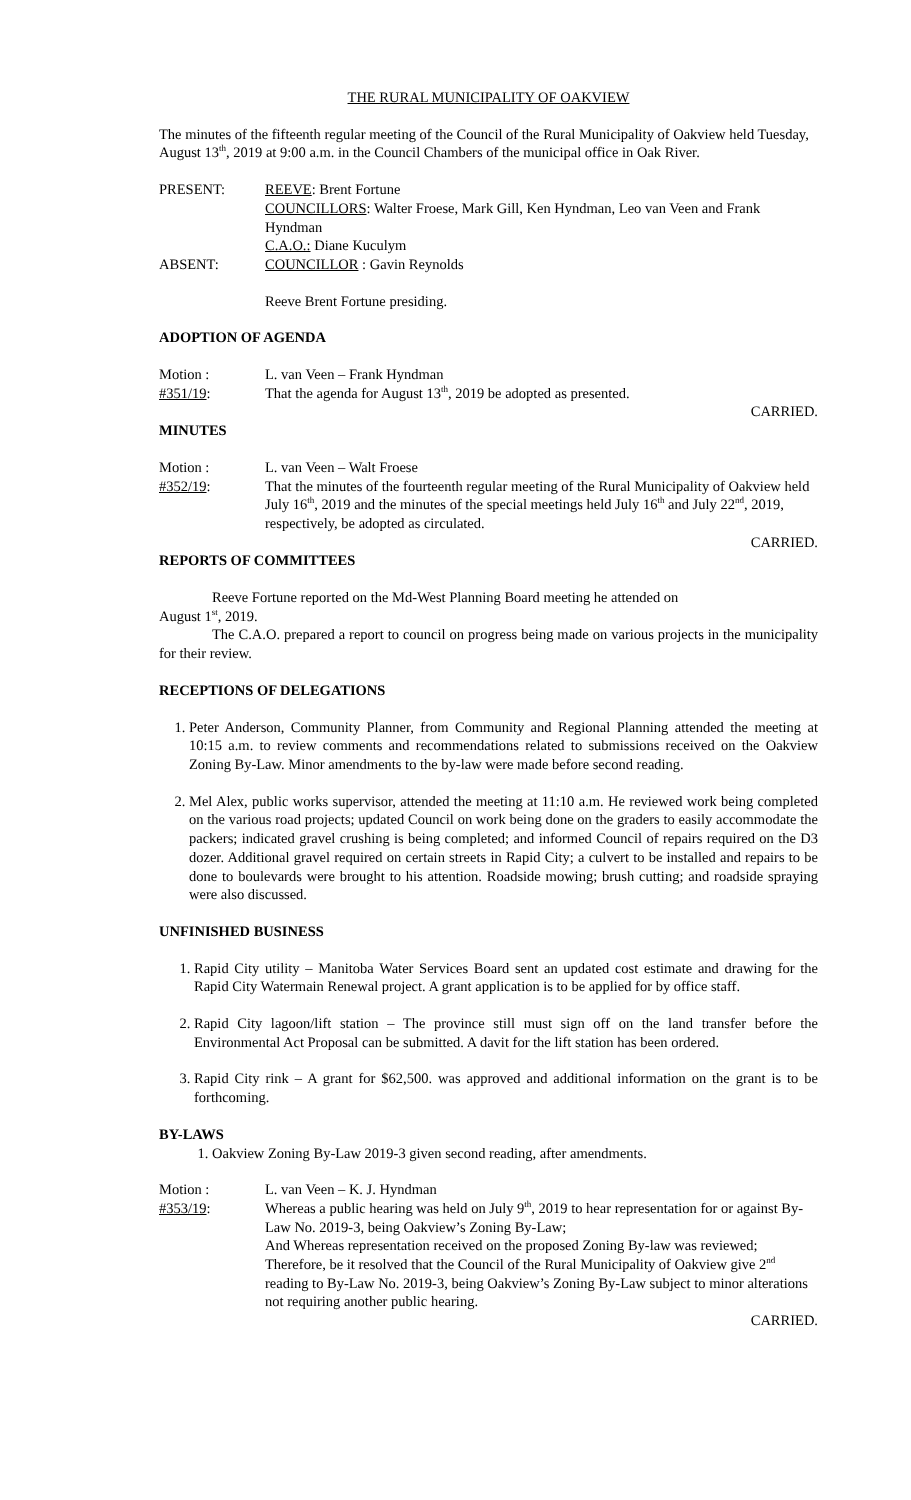THE RURAL MUNICIPALITY OF OAKVIEW
The minutes of the fifteenth regular meeting of the Council of the Rural Municipality of Oakview held Tuesday, August 13<sup>th</sup>, 2019 at 9:00 a.m. in the Council Chambers of the municipal office in Oak River.
PRESENT: REEVE: Brent Fortune
COUNCILLORS: Walter Froese, Mark Gill, Ken Hyndman, Leo van Veen and Frank Hyndman
C.A.O.: Diane Kuculym
ABSENT: COUNCILLOR : Gavin Reynolds
Reeve Brent Fortune presiding.
ADOPTION OF AGENDA
Motion : L. van Veen – Frank Hyndman
#351/19: That the agenda for August 13<sup>th</sup>, 2019 be adopted as presented.
CARRIED.
MINUTES
Motion : L. van Veen – Walt Froese
#352/19: That the minutes of the fourteenth regular meeting of the Rural Municipality of Oakview held July 16<sup>th</sup>, 2019 and the minutes of the special meetings held July 16<sup>th</sup> and July 22<sup>nd</sup>, 2019, respectively, be adopted as circulated.
CARRIED.
REPORTS OF COMMITTEES
Reeve Fortune reported on the Md-West Planning Board meeting he attended on
August 1<sup>st</sup>, 2019.
The C.A.O. prepared a report to council on progress being made on various projects in the municipality for their review.
RECEPTIONS OF DELEGATIONS
1. Peter Anderson, Community Planner, from Community and Regional Planning attended the meeting at 10:15 a.m. to review comments and recommendations related to submissions received on the Oakview Zoning By-Law. Minor amendments to the by-law were made before second reading.
2. Mel Alex, public works supervisor, attended the meeting at 11:10 a.m. He reviewed work being completed on the various road projects; updated Council on work being done on the graders to easily accommodate the packers; indicated gravel crushing is being completed; and informed Council of repairs required on the D3 dozer. Additional gravel required on certain streets in Rapid City; a culvert to be installed and repairs to be done to boulevards were brought to his attention. Roadside mowing; brush cutting; and roadside spraying were also discussed.
UNFINISHED BUSINESS
1. Rapid City utility – Manitoba Water Services Board sent an updated cost estimate and drawing for the Rapid City Watermain Renewal project. A grant application is to be applied for by office staff.
2. Rapid City lagoon/lift station – The province still must sign off on the land transfer before the Environmental Act Proposal can be submitted. A davit for the lift station has been ordered.
3. Rapid City rink – A grant for $62,500. was approved and additional information on the grant is to be forthcoming.
BY-LAWS
1. Oakview Zoning By-Law 2019-3 given second reading, after amendments.
Motion : L. van Veen – K. J. Hyndman
#353/19: Whereas a public hearing was held on July 9<sup>th</sup>, 2019 to hear representation for or against By-Law No. 2019-3, being Oakview’s Zoning By-Law;
And Whereas representation received on the proposed Zoning By-law was reviewed;
Therefore, be it resolved that the Council of the Rural Municipality of Oakview give 2<sup>nd</sup> reading to By-Law No. 2019-3, being Oakview’s Zoning By-Law subject to minor alterations not requiring another public hearing.
CARRIED.